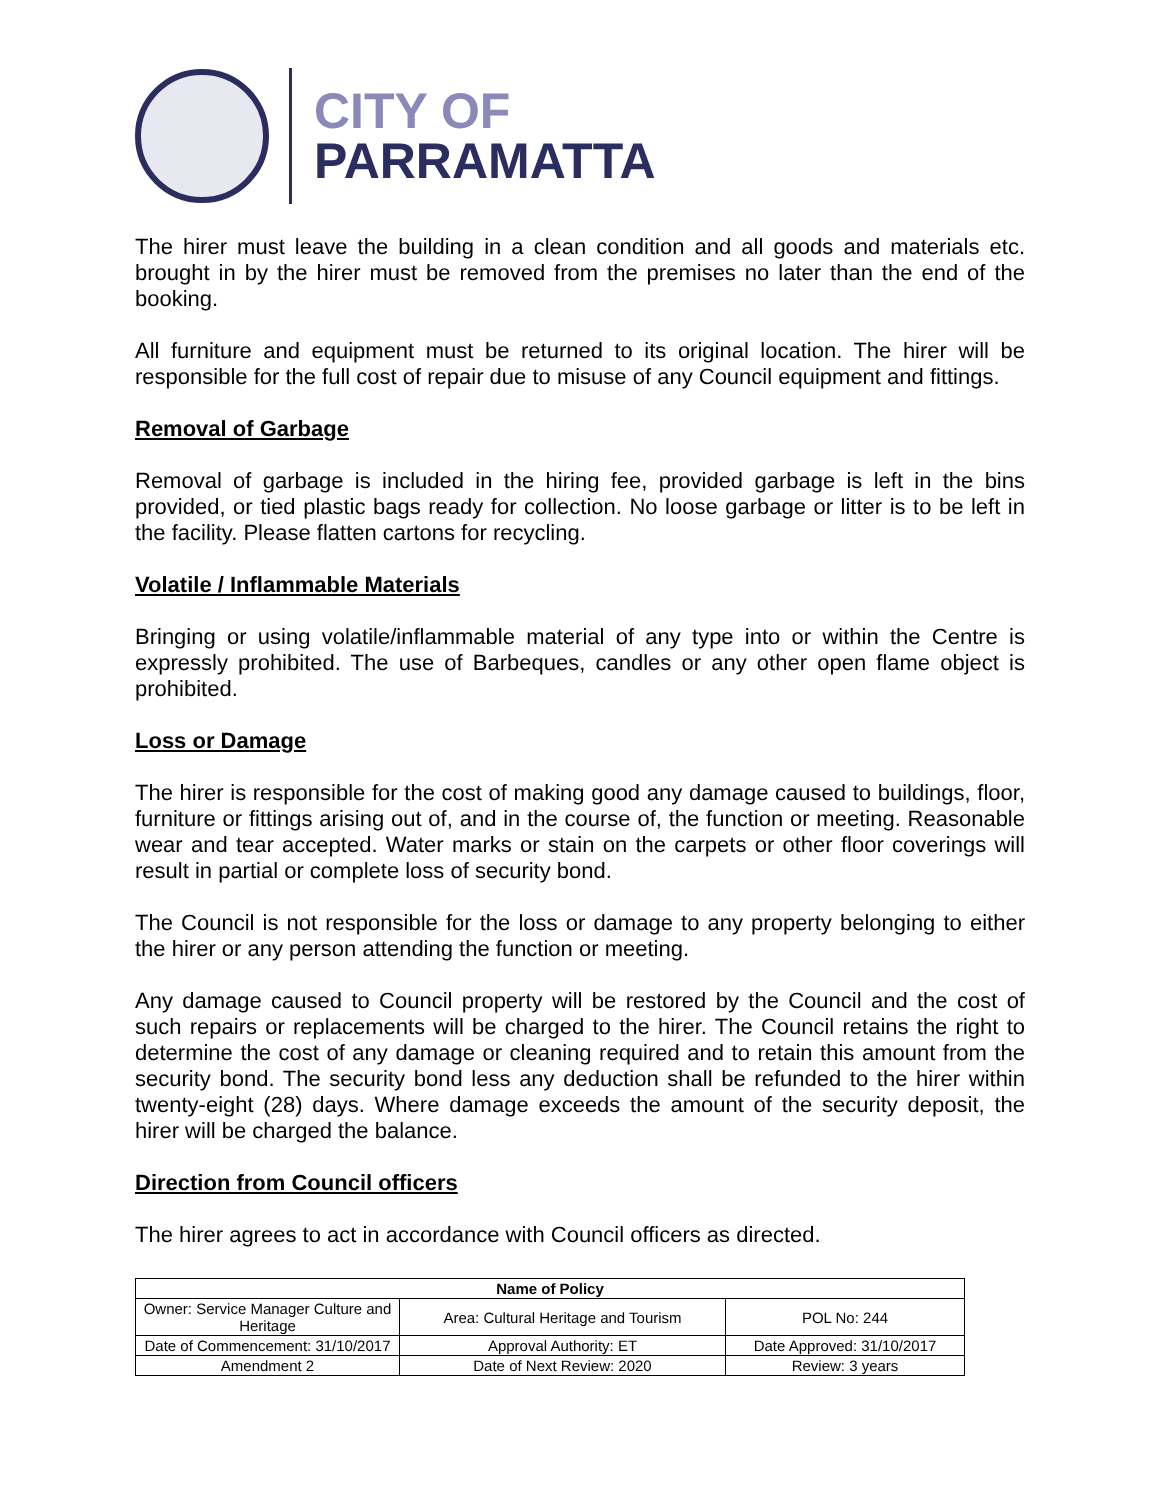CITY OF
PARRAMATTA
The hirer must leave the building in a clean condition and all goods and materials etc. brought in by the hirer must be removed from the premises no later than the end of the booking.
All furniture and equipment must be returned to its original location. The hirer will be responsible for the full cost of repair due to misuse of any Council equipment and fittings.
Removal of Garbage
Removal of garbage is included in the hiring fee, provided garbage is left in the bins provided, or tied plastic bags ready for collection. No loose garbage or litter is to be left in the facility. Please flatten cartons for recycling.
Volatile / Inflammable Materials
Bringing or using volatile/inflammable material of any type into or within the Centre is expressly prohibited. The use of Barbeques, candles or any other open flame object is prohibited.
Loss or Damage
The hirer is responsible for the cost of making good any damage caused to buildings, floor, furniture or fittings arising out of, and in the course of, the function or meeting. Reasonable wear and tear accepted. Water marks or stain on the carpets or other floor coverings will result in partial or complete loss of security bond.
The Council is not responsible for the loss or damage to any property belonging to either the hirer or any person attending the function or meeting.
Any damage caused to Council property will be restored by the Council and the cost of such repairs or replacements will be charged to the hirer. The Council retains the right to determine the cost of any damage or cleaning required and to retain this amount from the security bond. The security bond less any deduction shall be refunded to the hirer within twenty-eight (28) days. Where damage exceeds the amount of the security deposit, the hirer will be charged the balance.
Direction from Council officers
The hirer agrees to act in accordance with Council officers as directed.
| Name of Policy | | |
| --- | --- | --- |
| Owner: Service Manager Culture and Heritage | Area: Cultural Heritage and Tourism | POL No: 244 |
| Date of Commencement: 31/10/2017 | Approval Authority: ET | Date Approved: 31/10/2017 |
| Amendment 2 | Date of Next Review: 2020 | Review: 3 years |